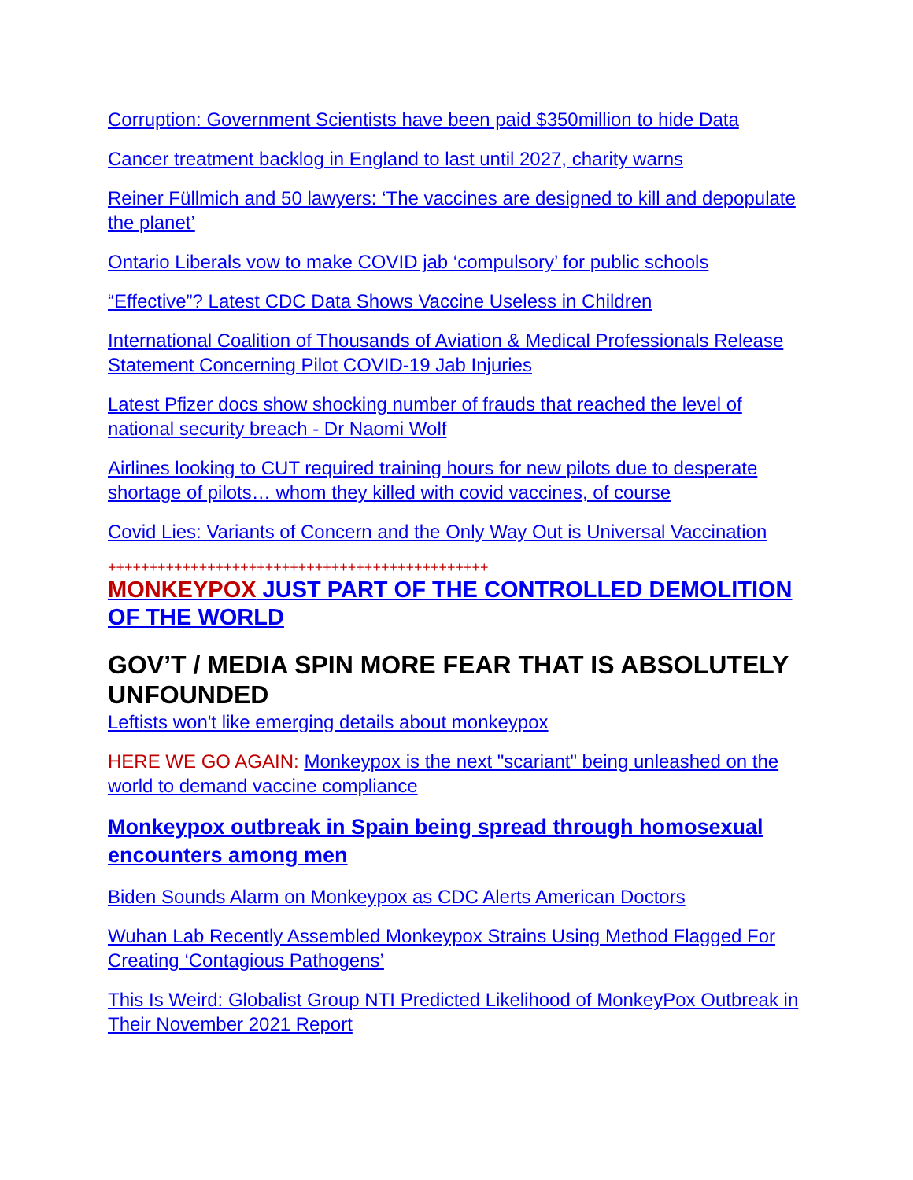Corruption: Government Scientists have been paid $350million to hide Data
Cancer treatment backlog in England to last until 2027, charity warns
Reiner Füllmich and 50 lawyers: ‘The vaccines are designed to kill and depopulate the planet’
Ontario Liberals vow to make COVID jab ‘compulsory’ for public schools
“Effective”? Latest CDC Data Shows Vaccine Useless in Children
International Coalition of Thousands of Aviation & Medical Professionals Release Statement Concerning Pilot COVID-19 Jab Injuries
Latest Pfizer docs show shocking number of frauds that reached the level of national security breach - Dr Naomi Wolf
Airlines looking to CUT required training hours for new pilots due to desperate shortage of pilots… whom they killed with covid vaccines, of course
Covid Lies: Variants of Concern and the Only Way Out is Universal Vaccination
++++++++++++++++++++++++++++++++++++++++++++++
MONKEYPOX JUST PART OF THE CONTROLLED DEMOLITION OF THE WORLD
GOV’T / MEDIA SPIN MORE FEAR THAT IS ABSOLUTELY UNFOUNDED
Leftists won't like emerging details about monkeypox
HERE WE GO AGAIN: Monkeypox is the next "scariant" being unleashed on the world to demand vaccine compliance
Monkeypox outbreak in Spain being spread through homosexual encounters among men
Biden Sounds Alarm on Monkeypox as CDC Alerts American Doctors
Wuhan Lab Recently Assembled Monkeypox Strains Using Method Flagged For Creating ‘Contagious Pathogens’
This Is Weird: Globalist Group NTI Predicted Likelihood of MonkeyPox Outbreak in Their November 2021 Report